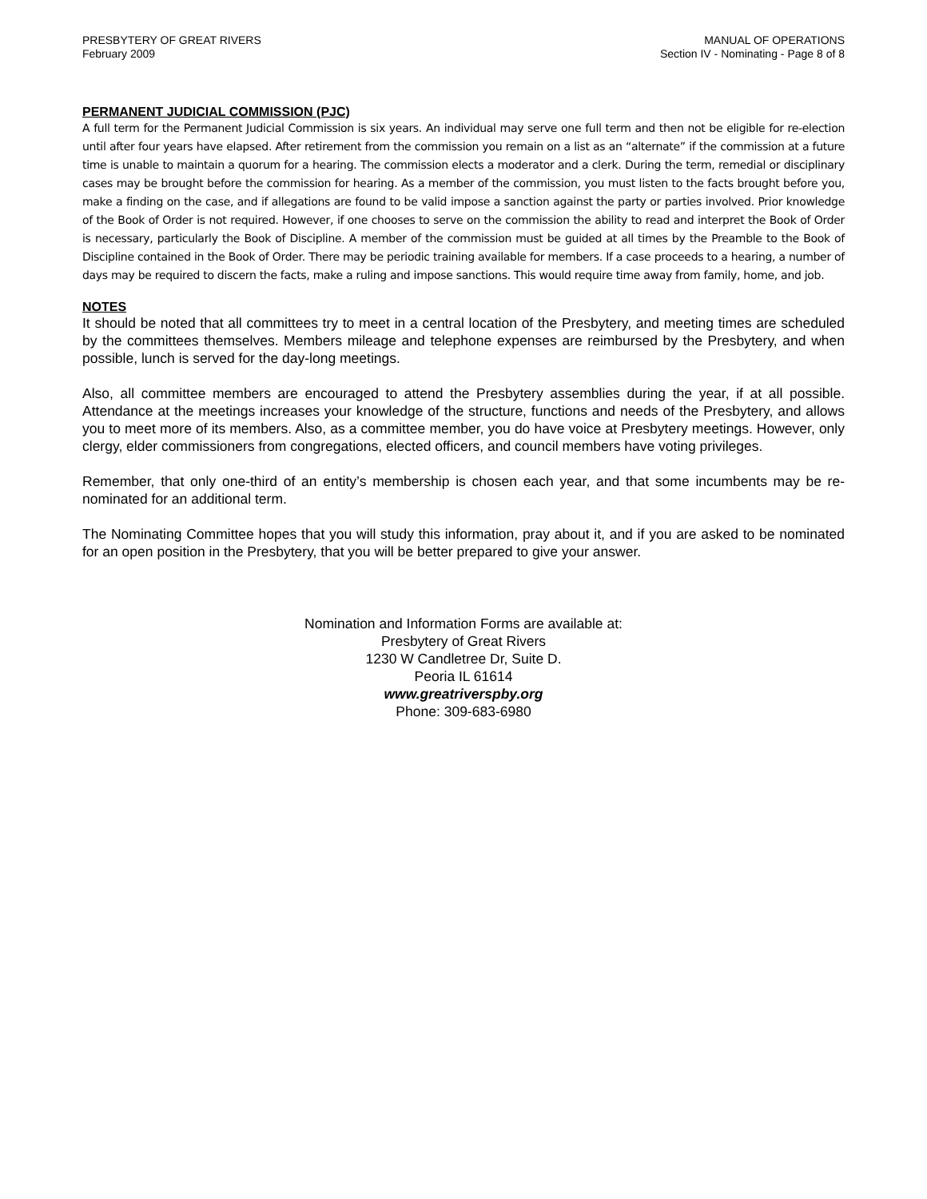PRESBYTERY OF GREAT RIVERS
February 2009
MANUAL OF OPERATIONS
Section IV - Nominating - Page 8 of 8
PERMANENT JUDICIAL COMMISSION (PJC)
A full term for the Permanent Judicial Commission is six years. An individual may serve one full term and then not be eligible for re-election until after four years have elapsed. After retirement from the commission you remain on a list as an “alternate” if the commission at a future time is unable to maintain a quorum for a hearing. The commission elects a moderator and a clerk. During the term, remedial or disciplinary cases may be brought before the commission for hearing. As a member of the commission, you must listen to the facts brought before you, make a finding on the case, and if allegations are found to be valid impose a sanction against the party or parties involved. Prior knowledge of the Book of Order is not required. However, if one chooses to serve on the commission the ability to read and interpret the Book of Order is necessary, particularly the Book of Discipline. A member of the commission must be guided at all times by the Preamble to the Book of Discipline contained in the Book of Order. There may be periodic training available for members. If a case proceeds to a hearing, a number of days may be required to discern the facts, make a ruling and impose sanctions. This would require time away from family, home, and job.
NOTES
It should be noted that all committees try to meet in a central location of the Presbytery, and meeting times are scheduled by the committees themselves. Members mileage and telephone expenses are reimbursed by the Presbytery, and when possible, lunch is served for the day-long meetings.
Also, all committee members are encouraged to attend the Presbytery assemblies during the year, if at all possible. Attendance at the meetings increases your knowledge of the structure, functions and needs of the Presbytery, and allows you to meet more of its members. Also, as a committee member, you do have voice at Presbytery meetings. However, only clergy, elder commissioners from congregations, elected officers, and council members have voting privileges.
Remember, that only one-third of an entity’s membership is chosen each year, and that some incumbents may be re-nominated for an additional term.
The Nominating Committee hopes that you will study this information, pray about it, and if you are asked to be nominated for an open position in the Presbytery, that you will be better prepared to give your answer.
Nomination and Information Forms are available at:
Presbytery of Great Rivers
1230 W Candletree Dr, Suite D.
Peoria IL 61614
www.greatriverspby.org
Phone: 309-683-6980